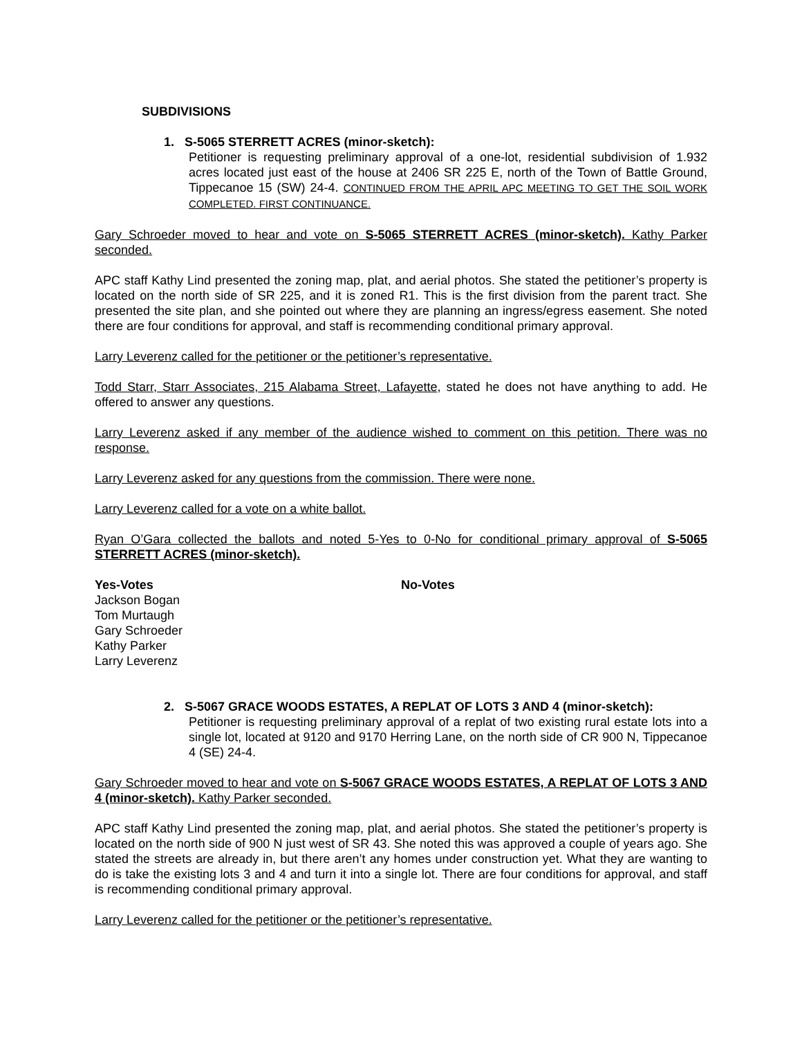SUBDIVISIONS
1. S-5065 STERRETT ACRES (minor-sketch):
Petitioner is requesting preliminary approval of a one-lot, residential subdivision of 1.932 acres located just east of the house at 2406 SR 225 E, north of the Town of Battle Ground, Tippecanoe 15 (SW) 24-4. CONTINUED FROM THE APRIL APC MEETING TO GET THE SOIL WORK COMPLETED. FIRST CONTINUANCE.
Gary Schroeder moved to hear and vote on S-5065 STERRETT ACRES (minor-sketch). Kathy Parker seconded.
APC staff Kathy Lind presented the zoning map, plat, and aerial photos. She stated the petitioner’s property is located on the north side of SR 225, and it is zoned R1. This is the first division from the parent tract. She presented the site plan, and she pointed out where they are planning an ingress/egress easement. She noted there are four conditions for approval, and staff is recommending conditional primary approval.
Larry Leverenz called for the petitioner or the petitioner’s representative.
Todd Starr, Starr Associates, 215 Alabama Street, Lafayette, stated he does not have anything to add. He offered to answer any questions.
Larry Leverenz asked if any member of the audience wished to comment on this petition. There was no response.
Larry Leverenz asked for any questions from the commission. There were none.
Larry Leverenz called for a vote on a white ballot.
Ryan O’Gara collected the ballots and noted 5-Yes to 0-No for conditional primary approval of S-5065 STERRETT ACRES (minor-sketch).
Yes-Votes
Jackson Bogan
Tom Murtaugh
Gary Schroeder
Kathy Parker
Larry Leverenz
No-Votes
2. S-5067 GRACE WOODS ESTATES, A REPLAT OF LOTS 3 AND 4 (minor-sketch):
Petitioner is requesting preliminary approval of a replat of two existing rural estate lots into a single lot, located at 9120 and 9170 Herring Lane, on the north side of CR 900 N, Tippecanoe 4 (SE) 24-4.
Gary Schroeder moved to hear and vote on S-5067 GRACE WOODS ESTATES, A REPLAT OF LOTS 3 AND 4 (minor-sketch). Kathy Parker seconded.
APC staff Kathy Lind presented the zoning map, plat, and aerial photos. She stated the petitioner’s property is located on the north side of 900 N just west of SR 43. She noted this was approved a couple of years ago. She stated the streets are already in, but there aren’t any homes under construction yet. What they are wanting to do is take the existing lots 3 and 4 and turn it into a single lot. There are four conditions for approval, and staff is recommending conditional primary approval.
Larry Leverenz called for the petitioner or the petitioner’s representative.